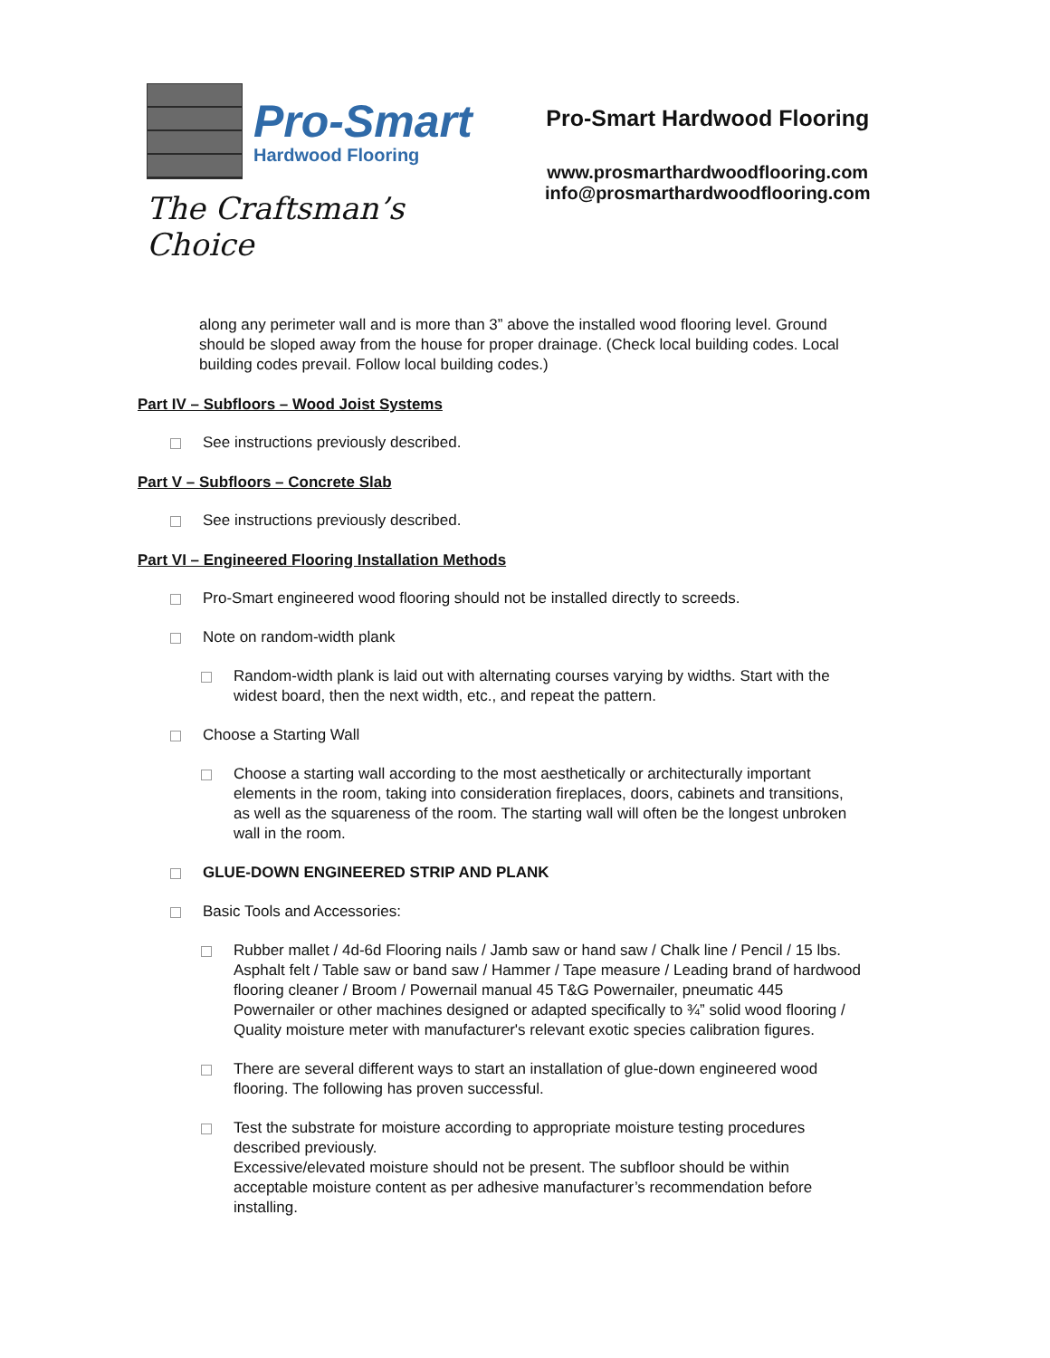Pro-Smart
Hardwood Flooring
The Craftsman’s Choice
Pro-Smart Hardwood Flooring
www.prosmarthardwoodflooring.com
info@prosmarthardwoodflooring.com
along any perimeter wall and is more than 3” above the installed wood flooring level. Ground should be sloped away from the house for proper drainage. (Check local building codes. Local building codes prevail. Follow local building codes.)
Part IV – Subfloors – Wood Joist Systems
See instructions previously described.
Part V – Subfloors – Concrete Slab
See instructions previously described.
Part VI – Engineered Flooring Installation Methods
Pro-Smart engineered wood flooring should not be installed directly to screeds.
Note on random-width plank
Random-width plank is laid out with alternating courses varying by widths. Start with the widest board, then the next width, etc., and repeat the pattern.
Choose a Starting Wall
Choose a starting wall according to the most aesthetically or architecturally important elements in the room, taking into consideration fireplaces, doors, cabinets and transitions, as well as the squareness of the room. The starting wall will often be the longest unbroken wall in the room.
GLUE-DOWN ENGINEERED STRIP AND PLANK
Basic Tools and Accessories:
Rubber mallet / 4d-6d Flooring nails / Jamb saw or hand saw / Chalk line / Pencil / 15 lbs. Asphalt felt / Table saw or band saw / Hammer / Tape measure / Leading brand of hardwood flooring cleaner / Broom / Powernail manual 45 T&G Powernailer, pneumatic 445 Powernailer or other machines designed or adapted specifically to ¾” solid wood flooring / Quality moisture meter with manufacturer's relevant exotic species calibration figures.
There are several different ways to start an installation of glue-down engineered wood flooring. The following has proven successful.
Test the substrate for moisture according to appropriate moisture testing procedures described previously.
Excessive/elevated moisture should not be present. The subfloor should be within acceptable moisture content as per adhesive manufacturer’s recommendation before installing.